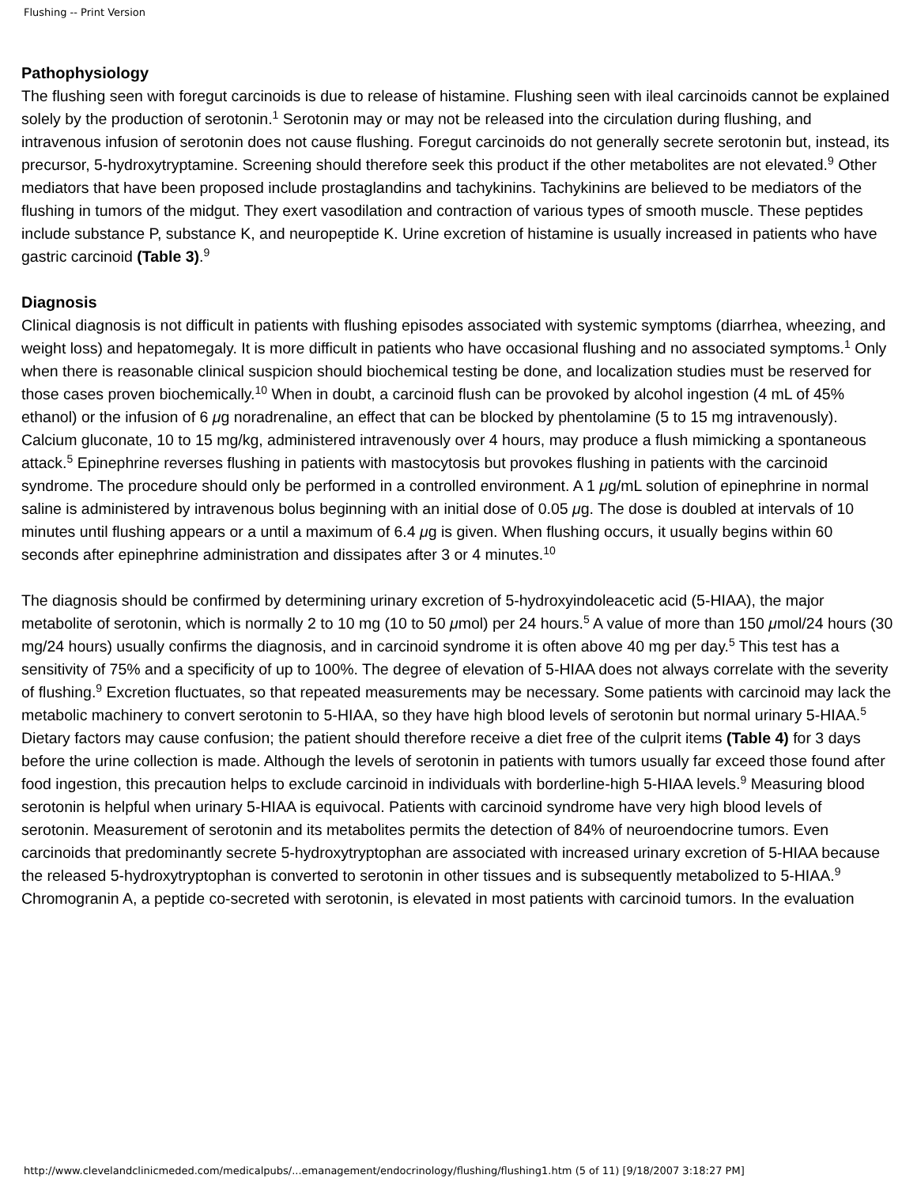Flushing -- Print Version
Pathophysiology
The flushing seen with foregut carcinoids is due to release of histamine. Flushing seen with ileal carcinoids cannot be explained solely by the production of serotonin.<sup>1</sup> Serotonin may or may not be released into the circulation during flushing, and intravenous infusion of serotonin does not cause flushing. Foregut carcinoids do not generally secrete serotonin but, instead, its precursor, 5-hydroxytryptamine. Screening should therefore seek this product if the other metabolites are not elevated.<sup>9</sup> Other mediators that have been proposed include prostaglandins and tachykinins. Tachykinins are believed to be mediators of the flushing in tumors of the midgut. They exert vasodilation and contraction of various types of smooth muscle. These peptides include substance P, substance K, and neuropeptide K. Urine excretion of histamine is usually increased in patients who have gastric carcinoid (Table 3).<sup>9</sup>
Diagnosis
Clinical diagnosis is not difficult in patients with flushing episodes associated with systemic symptoms (diarrhea, wheezing, and weight loss) and hepatomegaly. It is more difficult in patients who have occasional flushing and no associated symptoms.<sup>1</sup> Only when there is reasonable clinical suspicion should biochemical testing be done, and localization studies must be reserved for those cases proven biochemically.<sup>10</sup> When in doubt, a carcinoid flush can be provoked by alcohol ingestion (4 mL of 45% ethanol) or the infusion of 6 μg noradrenaline, an effect that can be blocked by phentolamine (5 to 15 mg intravenously). Calcium gluconate, 10 to 15 mg/kg, administered intravenously over 4 hours, may produce a flush mimicking a spontaneous attack.<sup>5</sup> Epinephrine reverses flushing in patients with mastocytosis but provokes flushing in patients with the carcinoid syndrome. The procedure should only be performed in a controlled environment. A 1 μg/mL solution of epinephrine in normal saline is administered by intravenous bolus beginning with an initial dose of 0.05 μg. The dose is doubled at intervals of 10 minutes until flushing appears or a until a maximum of 6.4 μg is given. When flushing occurs, it usually begins within 60 seconds after epinephrine administration and dissipates after 3 or 4 minutes.<sup>10</sup>
The diagnosis should be confirmed by determining urinary excretion of 5-hydroxyindoleacetic acid (5-HIAA), the major metabolite of serotonin, which is normally 2 to 10 mg (10 to 50 μmol) per 24 hours.<sup>5</sup> A value of more than 150 μmol/24 hours (30 mg/24 hours) usually confirms the diagnosis, and in carcinoid syndrome it is often above 40 mg per day.<sup>5</sup> This test has a sensitivity of 75% and a specificity of up to 100%. The degree of elevation of 5-HIAA does not always correlate with the severity of flushing.<sup>9</sup> Excretion fluctuates, so that repeated measurements may be necessary. Some patients with carcinoid may lack the metabolic machinery to convert serotonin to 5-HIAA, so they have high blood levels of serotonin but normal urinary 5-HIAA.<sup>5</sup> Dietary factors may cause confusion; the patient should therefore receive a diet free of the culprit items (Table 4) for 3 days before the urine collection is made. Although the levels of serotonin in patients with tumors usually far exceed those found after food ingestion, this precaution helps to exclude carcinoid in individuals with borderline-high 5-HIAA levels.<sup>9</sup> Measuring blood serotonin is helpful when urinary 5-HIAA is equivocal. Patients with carcinoid syndrome have very high blood levels of serotonin. Measurement of serotonin and its metabolites permits the detection of 84% of neuroendocrine tumors. Even carcinoids that predominantly secrete 5-hydroxytryptophan are associated with increased urinary excretion of 5-HIAA because the released 5-hydroxytryptophan is converted to serotonin in other tissues and is subsequently metabolized to 5-HIAA.<sup>9</sup> Chromogranin A, a peptide co-secreted with serotonin, is elevated in most patients with carcinoid tumors. In the evaluation
http://www.clevelandclinicmeded.com/medicalpubs/...emanagement/endocrinology/flushing/flushing1.htm (5 of 11) [9/18/2007 3:18:27 PM]